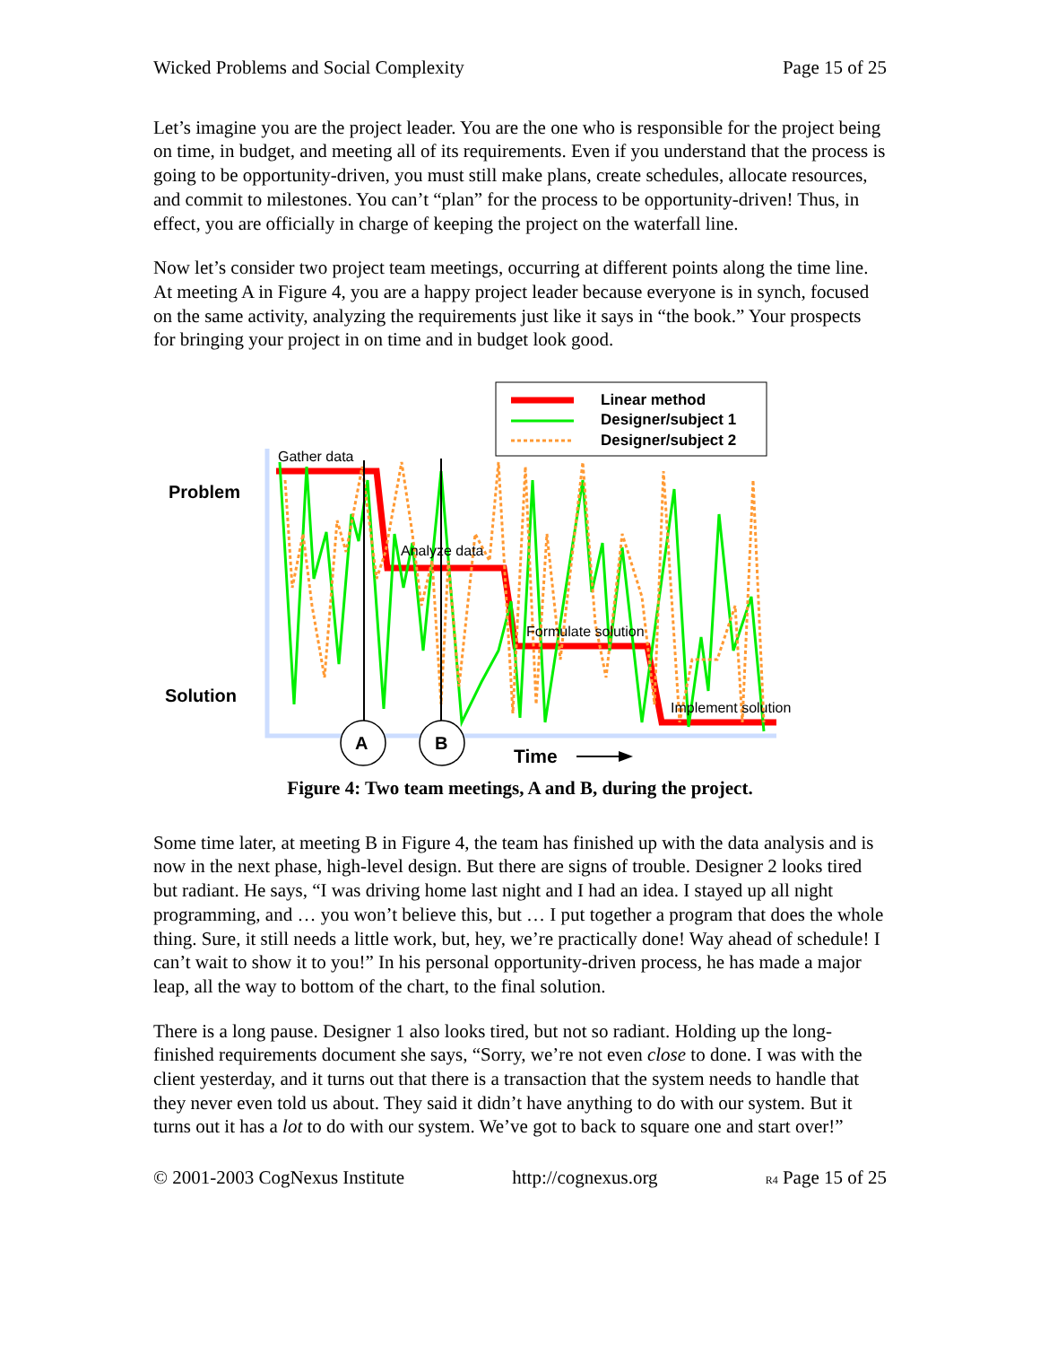Wicked Problems and Social Complexity Page 15 of 25
Let’s imagine you are the project leader. You are the one who is responsible for the project being on time, in budget, and meeting all of its requirements. Even if you understand that the process is going to be opportunity-driven, you must still make plans, create schedules, allocate resources, and commit to milestones. You can’t “plan” for the process to be opportunity-driven! Thus, in effect, you are officially in charge of keeping the project on the waterfall line.
Now let’s consider two project team meetings, occurring at different points along the time line. At meeting A in Figure 4, you are a happy project leader because everyone is in synch, focused on the same activity, analyzing the requirements just like it says in “the book.” Your prospects for bringing your project in on time and in budget look good.
Linear method
Designer/subject 1
Designer/subject 2
Problem
Solution
A
B
Gather data
Analyze data
Formulate solution
Implement solution
Time
Figure 4: Two team meetings, A and B, during the project.
Some time later, at meeting B in Figure 4, the team has finished up with the data analysis and is now in the next phase, high-level design. But there are signs of trouble. Designer 2 looks tired but radiant. He says, “I was driving home last night and I had an idea. I stayed up all night programming, and … you won’t believe this, but … I put together a program that does the whole thing. Sure, it still needs a little work, but, hey, we’re practically done! Way ahead of schedule! I can’t wait to show it to you!” In his personal opportunity-driven process, he has made a major leap, all the way to bottom of the chart, to the final solution.
There is a long pause. Designer 1 also looks tired, but not so radiant. Holding up the long-finished requirements document she says, “Sorry, we’re not even close to done. I was with the client yesterday, and it turns out that there is a transaction that the system needs to handle that they never even told us about. They said it didn’t have anything to do with our system. But it turns out it has a lot to do with our system. We’ve got to back to square one and start over!”
© 2001-2003 CogNexus Institute http://cognexus.org R4 Page 15 of 25